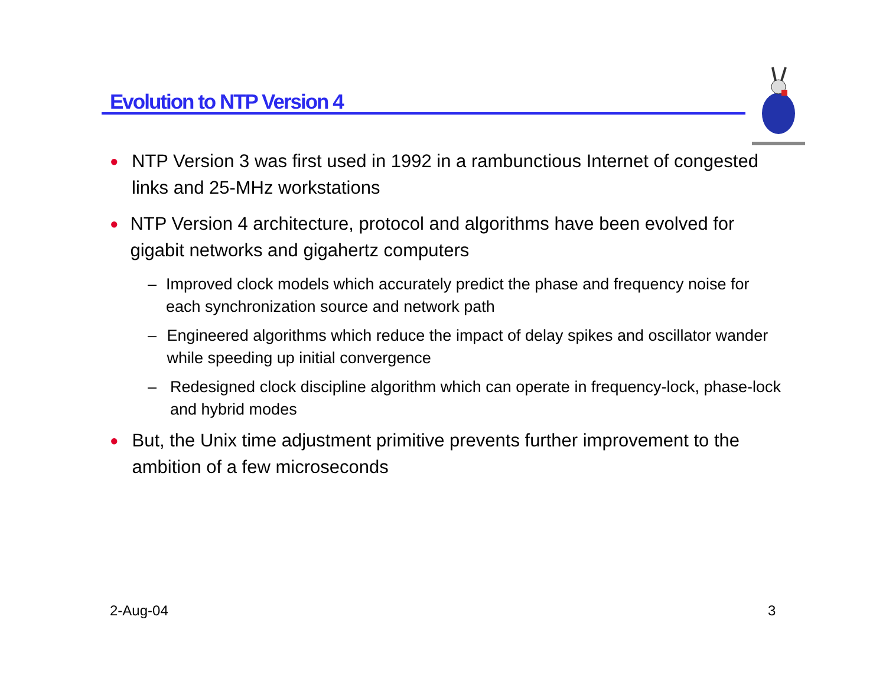Evolution to NTP Version 4
● NTP Version 3 was first used in 1992 in a rambunctious Internet of congested links and 25-MHz workstations
● NTP Version 4 architecture, protocol and algorithms have been evolved for gigabit networks and gigahertz computers
– Improved clock models which accurately predict the phase and frequency noise for each synchronization source and network path
– Engineered algorithms which reduce the impact of delay spikes and oscillator wander while speeding up initial convergence
– Redesigned clock discipline algorithm which can operate in frequency-lock, phase-lock and hybrid modes
● But, the Unix time adjustment primitive prevents further improvement to the ambition of a few microseconds
2-Aug-04 3